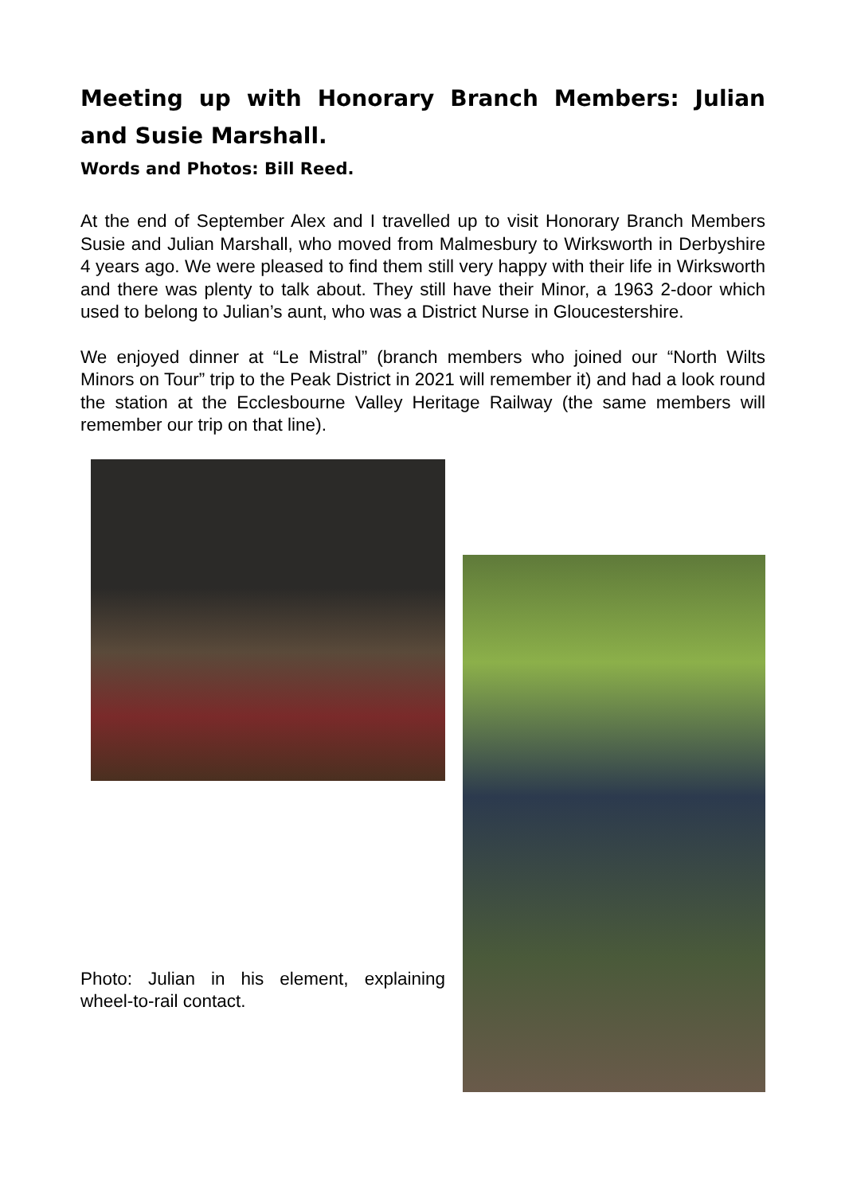Meeting up with Honorary Branch Members: Julian and Susie Marshall.
Words and Photos: Bill Reed.
At the end of September Alex and I travelled up to visit Honorary Branch Members Susie and Julian Marshall, who moved from Malmesbury to Wirksworth in Derbyshire 4 years ago. We were pleased to find them still very happy with their life in Wirksworth and there was plenty to talk about. They still have their Minor, a 1963 2-door which used to belong to Julian’s aunt, who was a District Nurse in Gloucestershire.
We enjoyed dinner at “Le Mistral” (branch members who joined our “North Wilts Minors on Tour” trip to the Peak District in 2021 will remember it) and had a look round the station at the Ecclesbourne Valley Heritage Railway (the same members will remember our trip on that line).
Photo: Julian in his element, explaining wheel-to-rail contact.